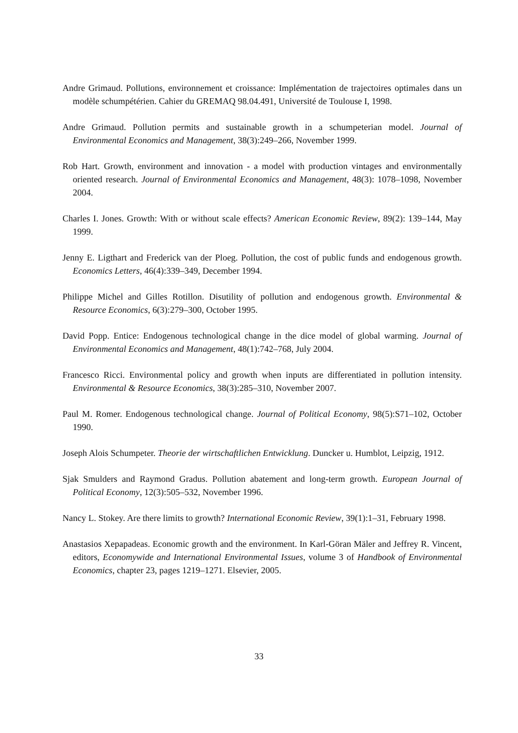Andre Grimaud. Pollutions, environnement et croissance: Implémentation de trajectoires optimales dans un modèle schumpétérien. Cahier du GREMAQ 98.04.491, Université de Toulouse I, 1998.
Andre Grimaud. Pollution permits and sustainable growth in a schumpeterian model. Journal of Environmental Economics and Management, 38(3):249–266, November 1999.
Rob Hart. Growth, environment and innovation - a model with production vintages and environmentally oriented research. Journal of Environmental Economics and Management, 48(3): 1078–1098, November 2004.
Charles I. Jones. Growth: With or without scale effects? American Economic Review, 89(2): 139–144, May 1999.
Jenny E. Ligthart and Frederick van der Ploeg. Pollution, the cost of public funds and endogenous growth. Economics Letters, 46(4):339–349, December 1994.
Philippe Michel and Gilles Rotillon. Disutility of pollution and endogenous growth. Environmental & Resource Economics, 6(3):279–300, October 1995.
David Popp. Entice: Endogenous technological change in the dice model of global warming. Journal of Environmental Economics and Management, 48(1):742–768, July 2004.
Francesco Ricci. Environmental policy and growth when inputs are differentiated in pollution intensity. Environmental & Resource Economics, 38(3):285–310, November 2007.
Paul M. Romer. Endogenous technological change. Journal of Political Economy, 98(5):S71–102, October 1990.
Joseph Alois Schumpeter. Theorie der wirtschaftlichen Entwicklung. Duncker u. Humblot, Leipzig, 1912.
Sjak Smulders and Raymond Gradus. Pollution abatement and long-term growth. European Journal of Political Economy, 12(3):505–532, November 1996.
Nancy L. Stokey. Are there limits to growth? International Economic Review, 39(1):1–31, February 1998.
Anastasios Xepapadeas. Economic growth and the environment. In Karl-Göran Mäler and Jeffrey R. Vincent, editors, Economywide and International Environmental Issues, volume 3 of Handbook of Environmental Economics, chapter 23, pages 1219–1271. Elsevier, 2005.
33